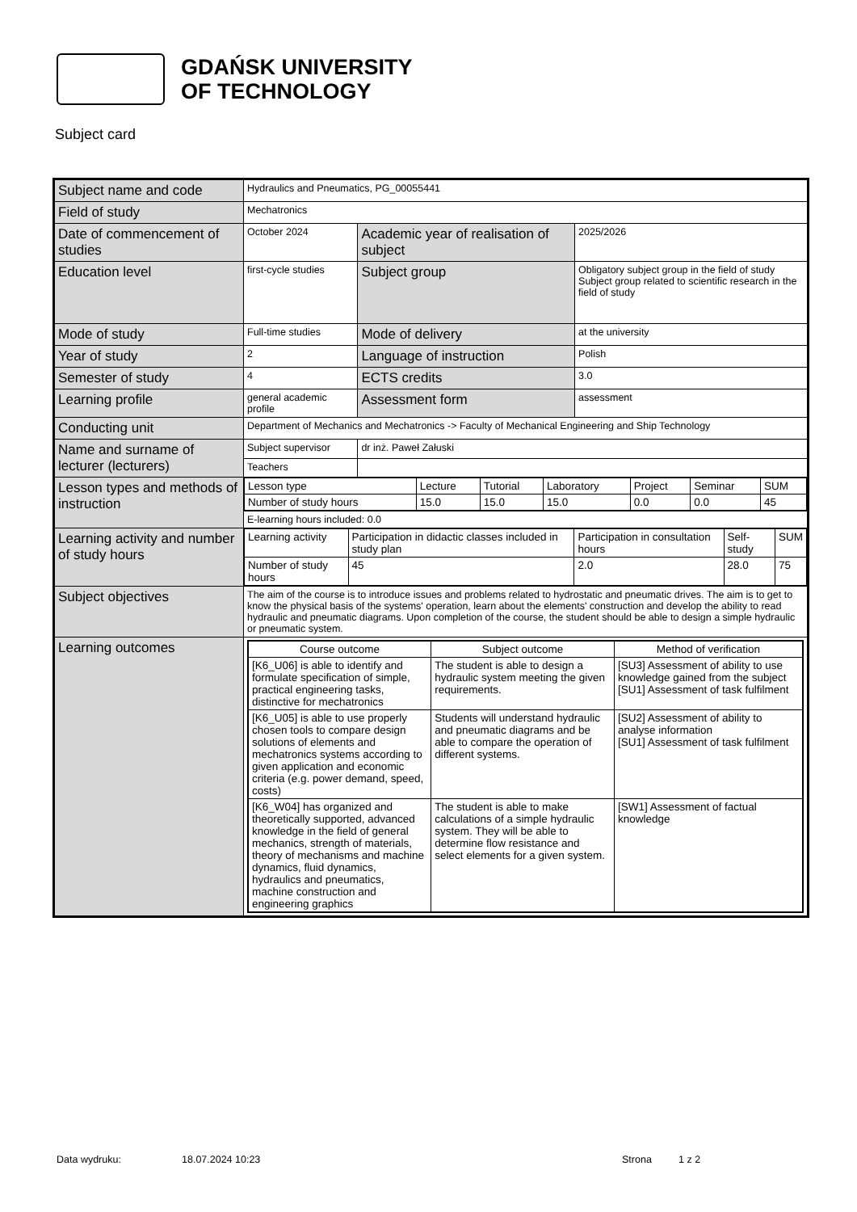GDAŃSK UNIVERSITY
OF TECHNOLOGY
Subject card
| Subject name and code | Hydraulics and Pneumatics, PG_00055441 | | |
| Field of study | Mechatronics | | |
| Date of commencement of studies | October 2024 | Academic year of realisation of subject | 2025/2026 |
| Education level | first-cycle studies | Subject group | Obligatory subject group in the field of study Subject group related to scientific research in the field of study |
| Mode of study | Full-time studies | Mode of delivery | at the university |
| Year of study | 2 | Language of instruction | Polish |
| Semester of study | 4 | ECTS credits | 3.0 |
| Learning profile | general academic profile | Assessment form | assessment |
| Conducting unit | Department of Mechanics and Mechatronics -> Faculty of Mechanical Engineering and Ship Technology | | |
| Name and surname of lecturer (lecturers) | Subject supervisor | dr inż. Paweł Załuski | |
| | Teachers | | |
| Lesson types and methods of instruction | / Lesson type / Lecture / Tutorial / Laboratory / Project / Seminar / SUM / / Number of study hours / 15.0 / 15.0 / 15.0 / 0.0 / 0.0 / 45 / | | |
| | E-learning hours included: 0.0 | | |
| Learning activity and number of study hours | / Learning activity / Participation in didactic classes included in study plan / Participation in consultation hours / Self-study / SUM / / Number of study hours / 45 / 2.0 / 28.0 / 75 / | | |
| Subject objectives | The aim of the course is to introduce issues and problems related to hydrostatic and pneumatic drives. The aim is to get to know the physical basis of the systems' operation, learn about the elements' construction and develop the ability to read hydraulic and pneumatic diagrams. Upon completion of the course, the student should be able to design a simple hydraulic or pneumatic system. | | |
| Learning outcomes | / Course outcome / Subject outcome / Method of verification / / --- / --- / --- / / [K6_U06] is able to identify and formulate specification of simple, practical engineering tasks, distinctive for mechatronics / The student is able to design a hydraulic system meeting the given requirements. / [SU3] Assessment of ability to use knowledge gained from the subject [SU1] Assessment of task fulfilment / / [K6_U05] is able to use properly chosen tools to compare design solutions of elements and mechatronics systems according to given application and economic criteria (e.g. power demand, speed, costs) / Students will understand hydraulic and pneumatic diagrams and be able to compare the operation of different systems. / [SU2] Assessment of ability to analyse information [SU1] Assessment of task fulfilment / / [K6_W04] has organized and theoretically supported, advanced knowledge in the field of general mechanics, strength of materials, theory of mechanisms and machine dynamics, fluid dynamics, hydraulics and pneumatics, machine construction and engineering graphics / The student is able to make calculations of a simple hydraulic system. They will be able to determine flow resistance and select elements for a given system. / [SW1] Assessment of factual knowledge / | | |
Data wydruku: 18.07.2024 10:23 Strona 1 z 2